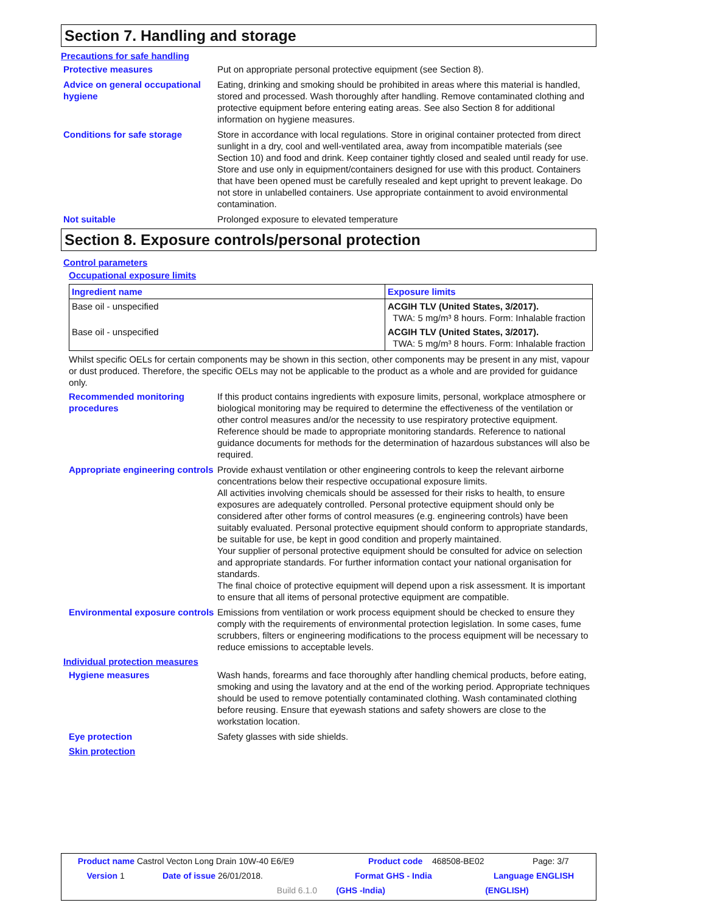Section 7. Handling and storage
Precautions for safe handling
Protective measures Put on appropriate personal protective equipment (see Section 8).
Advice on general occupational hygiene
Eating, drinking and smoking should be prohibited in areas where this material is handled, stored and processed. Wash thoroughly after handling. Remove contaminated clothing and protective equipment before entering eating areas. See also Section 8 for additional information on hygiene measures.
Conditions for safe storage Store in accordance with local regulations. Store in original container protected from direct sunlight in a dry, cool and well-ventilated area, away from incompatible materials (see Section 10) and food and drink. Keep container tightly closed and sealed until ready for use. Store and use only in equipment/containers designed for use with this product. Containers that have been opened must be carefully resealed and kept upright to prevent leakage. Do not store in unlabelled containers. Use appropriate containment to avoid environmental contamination.
Not suitable Prolonged exposure to elevated temperature
Section 8. Exposure controls/personal protection
Control parameters
Occupational exposure limits
| Ingredient name | Exposure limits |
| --- | --- |
| Base oil - unspecified | ACGIH TLV (United States, 3/2017). TWA: 5 mg/m³ 8 hours. Form: Inhalable fraction |
| Base oil - unspecified | ACGIH TLV (United States, 3/2017). TWA: 5 mg/m³ 8 hours. Form: Inhalable fraction |
Whilst specific OELs for certain components may be shown in this section, other components may be present in any mist, vapour or dust produced. Therefore, the specific OELs may not be applicable to the product as a whole and are provided for guidance only.
Recommended monitoring procedures
If this product contains ingredients with exposure limits, personal, workplace atmosphere or biological monitoring may be required to determine the effectiveness of the ventilation or other control measures and/or the necessity to use respiratory protective equipment. Reference should be made to appropriate monitoring standards. Reference to national guidance documents for methods for the determination of hazardous substances will also be required.
Appropriate engineering controls
Provide exhaust ventilation or other engineering controls to keep the relevant airborne concentrations below their respective occupational exposure limits.
All activities involving chemicals should be assessed for their risks to health, to ensure exposures are adequately controlled. Personal protective equipment should only be considered after other forms of control measures (e.g. engineering controls) have been suitably evaluated. Personal protective equipment should conform to appropriate standards, be suitable for use, be kept in good condition and properly maintained.
Your supplier of personal protective equipment should be consulted for advice on selection and appropriate standards. For further information contact your national organisation for standards.
The final choice of protective equipment will depend upon a risk assessment. It is important to ensure that all items of personal protective equipment are compatible.
Environmental exposure controls
Emissions from ventilation or work process equipment should be checked to ensure they comply with the requirements of environmental protection legislation. In some cases, fume scrubbers, filters or engineering modifications to the process equipment will be necessary to reduce emissions to acceptable levels.
Individual protection measures
Hygiene measures Wash hands, forearms and face thoroughly after handling chemical products, before eating, smoking and using the lavatory and at the end of the working period. Appropriate techniques should be used to remove potentially contaminated clothing. Wash contaminated clothing before reusing. Ensure that eyewash stations and safety showers are close to the workstation location.
Eye protection Safety glasses with side shields.
Skin protection
Product name Castrol Vecton Long Drain 10W-40 E6/E9 Product code 468508-BE02 Page: 3/7
Version 1 Date of issue 26/01/2018. Format GHS - India Language ENGLISH
Build 6.1.0 (GHS -India) (ENGLISH)